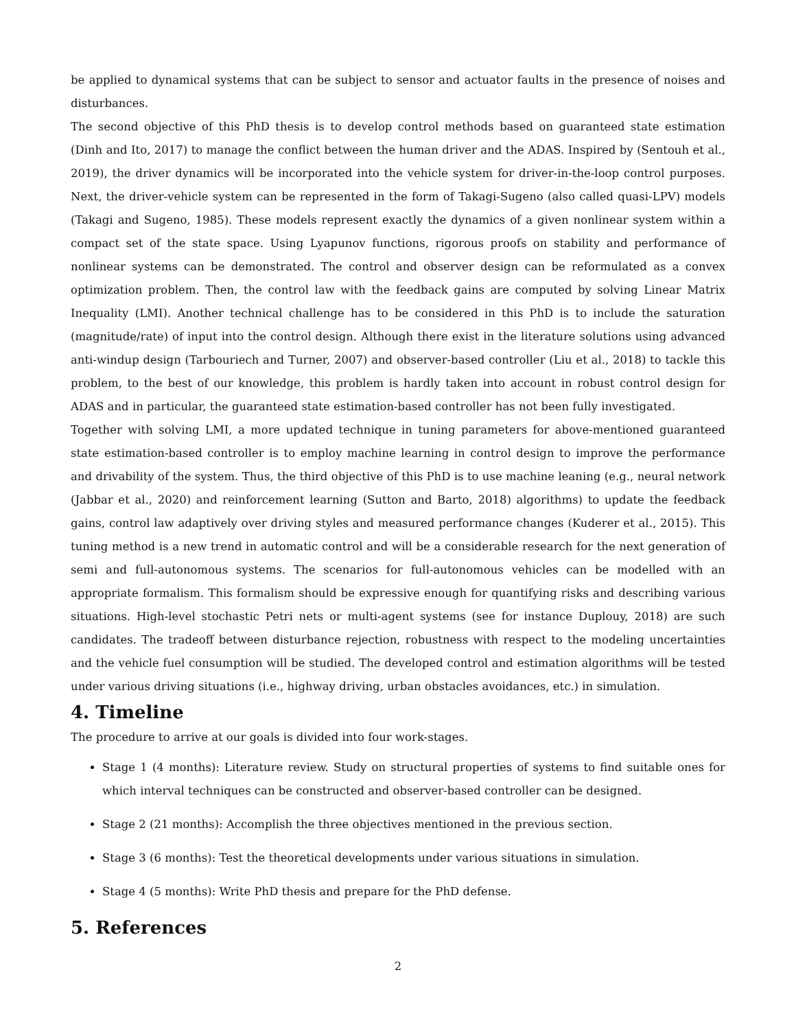be applied to dynamical systems that can be subject to sensor and actuator faults in the presence of noises and disturbances.
The second objective of this PhD thesis is to develop control methods based on guaranteed state estimation (Dinh and Ito, 2017) to manage the conflict between the human driver and the ADAS. Inspired by (Sentouh et al., 2019), the driver dynamics will be incorporated into the vehicle system for driver-in-the-loop control purposes. Next, the driver-vehicle system can be represented in the form of Takagi-Sugeno (also called quasi-LPV) models (Takagi and Sugeno, 1985). These models represent exactly the dynamics of a given nonlinear system within a compact set of the state space. Using Lyapunov functions, rigorous proofs on stability and performance of nonlinear systems can be demonstrated. The control and observer design can be reformulated as a convex optimization problem. Then, the control law with the feedback gains are computed by solving Linear Matrix Inequality (LMI). Another technical challenge has to be considered in this PhD is to include the saturation (magnitude/rate) of input into the control design. Although there exist in the literature solutions using advanced anti-windup design (Tarbouriech and Turner, 2007) and observer-based controller (Liu et al., 2018) to tackle this problem, to the best of our knowledge, this problem is hardly taken into account in robust control design for ADAS and in particular, the guaranteed state estimation-based controller has not been fully investigated.
Together with solving LMI, a more updated technique in tuning parameters for above-mentioned guaranteed state estimation-based controller is to employ machine learning in control design to improve the performance and drivability of the system. Thus, the third objective of this PhD is to use machine leaning (e.g., neural network (Jabbar et al., 2020) and reinforcement learning (Sutton and Barto, 2018) algorithms) to update the feedback gains, control law adaptively over driving styles and measured performance changes (Kuderer et al., 2015). This tuning method is a new trend in automatic control and will be a considerable research for the next generation of semi and full-autonomous systems. The scenarios for full-autonomous vehicles can be modelled with an appropriate formalism. This formalism should be expressive enough for quantifying risks and describing various situations. High-level stochastic Petri nets or multi-agent systems (see for instance Duplouy, 2018) are such candidates. The tradeoff between disturbance rejection, robustness with respect to the modeling uncertainties and the vehicle fuel consumption will be studied. The developed control and estimation algorithms will be tested under various driving situations (i.e., highway driving, urban obstacles avoidances, etc.) in simulation.
4. Timeline
The procedure to arrive at our goals is divided into four work-stages.
Stage 1 (4 months): Literature review. Study on structural properties of systems to find suitable ones for which interval techniques can be constructed and observer-based controller can be designed.
Stage 2 (21 months): Accomplish the three objectives mentioned in the previous section.
Stage 3 (6 months): Test the theoretical developments under various situations in simulation.
Stage 4 (5 months): Write PhD thesis and prepare for the PhD defense.
5. References
2